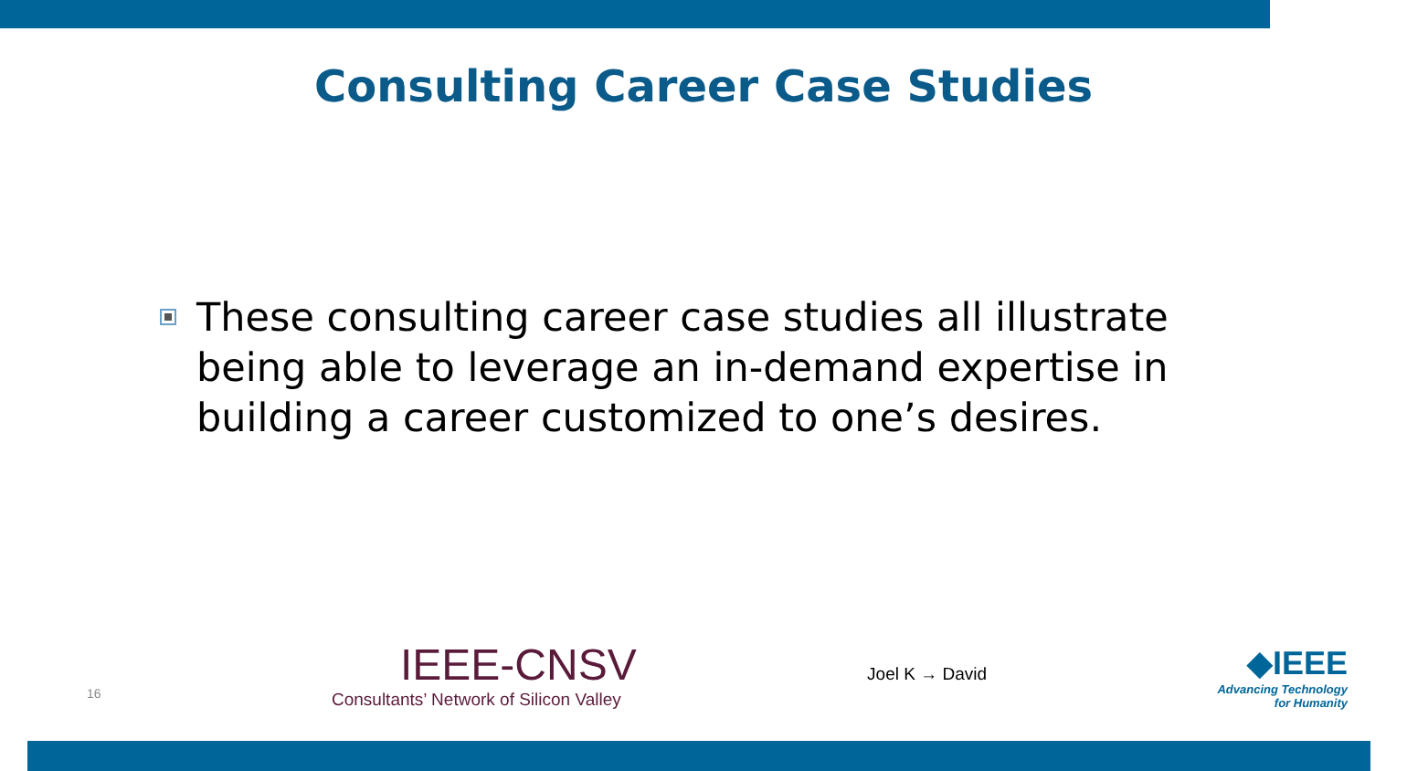Consulting Career Case Studies
These consulting career case studies all illustrate being able to leverage an in-demand expertise in building a career customized to one’s desires.
16
IEEE-CNSV
Consultants’ Network of Silicon Valley
Joel K → David
◆IEEE
Advancing Technology
for Humanity